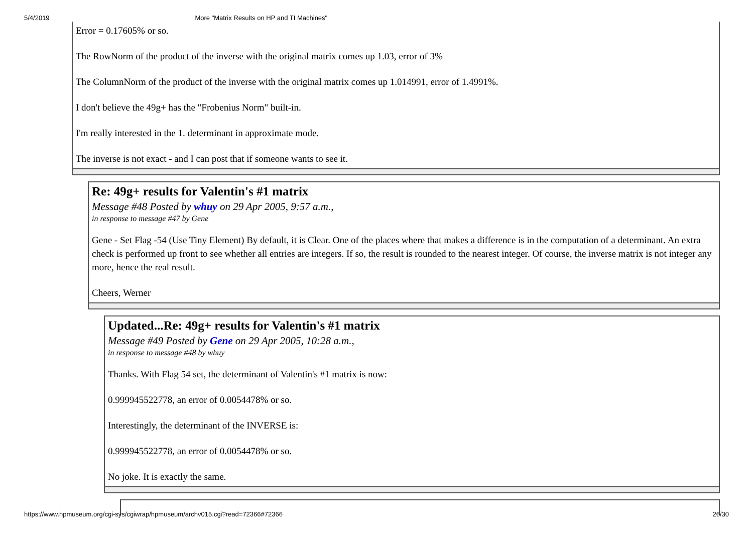5/4/2019 More "Matrix Results on HP and TI Machines"
Error = 0.17605% or so.
The RowNorm of the product of the inverse with the original matrix comes up 1.03, error of 3%
The ColumnNorm of the product of the inverse with the original matrix comes up 1.014991, error of 1.4991%.
I don't believe the 49g+ has the "Frobenius Norm" built-in.
I'm really interested in the 1. determinant in approximate mode.
The inverse is not exact - and I can post that if someone wants to see it.
Re: 49g+ results for Valentin's #1 matrix
Message #48 Posted by whuy on 29 Apr 2005, 9:57 a.m.,
in response to message #47 by Gene
Gene - Set Flag -54 (Use Tiny Element) By default, it is Clear. One of the places where that makes a difference is in the computation of a determinant. An extra check is performed up front to see whether all entries are integers. If so, the result is rounded to the nearest integer. Of course, the inverse matrix is not integer any more, hence the real result.
Cheers, Werner
Updated...Re: 49g+ results for Valentin's #1 matrix
Message #49 Posted by Gene on 29 Apr 2005, 10:28 a.m.,
in response to message #48 by whuy
Thanks. With Flag 54 set, the determinant of Valentin's #1 matrix is now:
0.999945522778, an error of 0.0054478% or so.
Interestingly, the determinant of the INVERSE is:
0.999945522778, an error of 0.0054478% or so.
No joke. It is exactly the same.
https://www.hpmuseum.org/cgi-sys/cgiwrap/hpmuseum/archv015.cgi?read=72366#72366 26/30